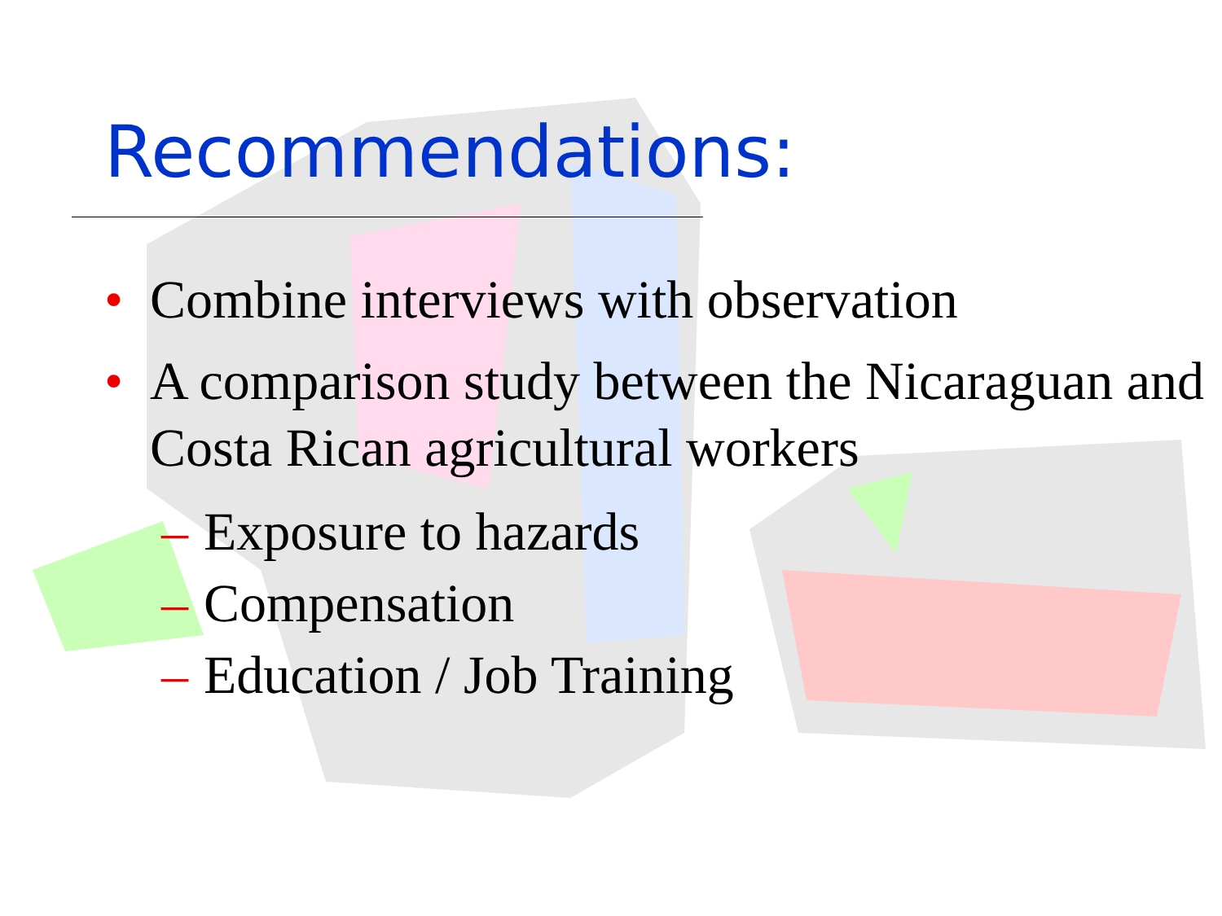Recommendations:
• Combine interviews with observation
• A comparison study between the Nicaraguan and Costa Rican agricultural workers
– Exposure to hazards
– Compensation
– Education / Job Training